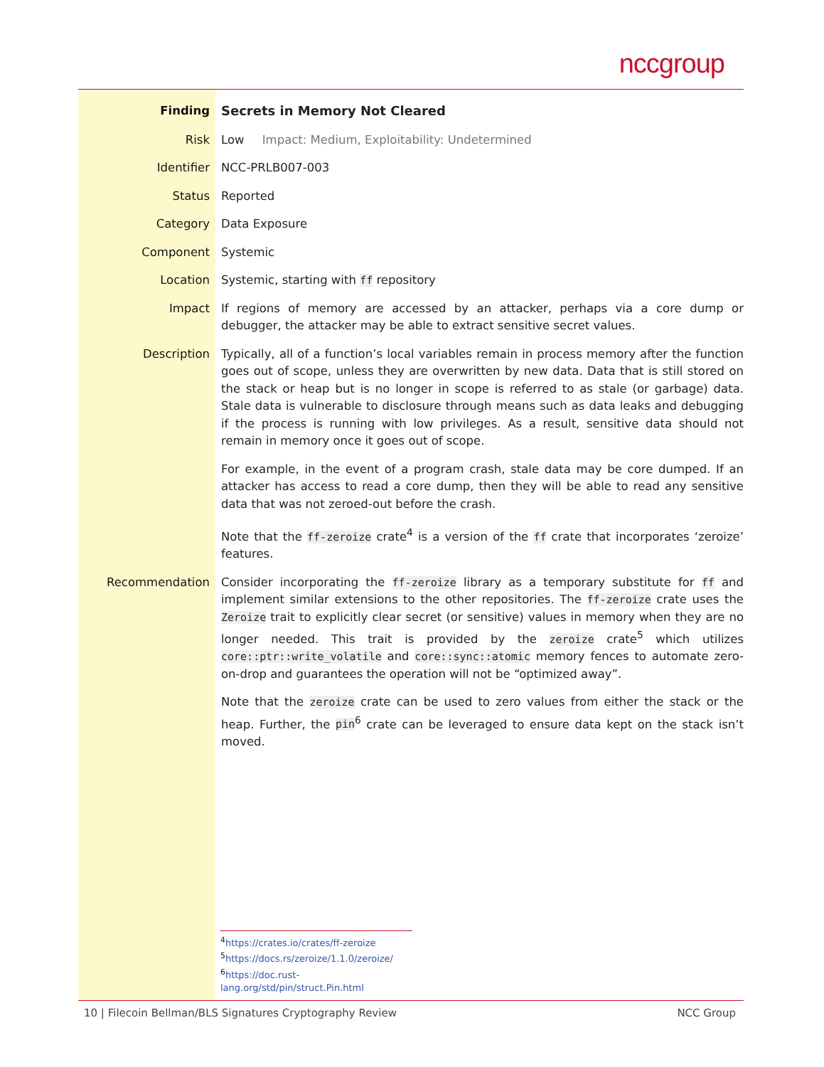nccgroup
| Finding | Secrets in Memory Not Cleared |
| Risk | Low Impact: Medium, Exploitability: Undetermined |
| Identifier | NCC-PRLB007-003 |
| Status | Reported |
| Category | Data Exposure |
| Component | Systemic |
| Location | Systemic, starting with ff repository |
| Impact | If regions of memory are accessed by an attacker, perhaps via a core dump or debugger, the attacker may be able to extract sensitive secret values. |
| Description | Typically, all of a function’s local variables remain in process memory after the function goes out of scope, unless they are overwritten by new data. Data that is still stored on the stack or heap but is no longer in scope is referred to as stale (or garbage) data. Stale data is vulnerable to disclosure through means such as data leaks and debugging if the process is running with low privileges. As a result, sensitive data should not remain in memory once it goes out of scope. For example, in the event of a program crash, stale data may be core dumped. If an attacker has access to read a core dump, then they will be able to read any sensitive data that was not zeroed-out before the crash. Note that the ff-zeroize crate<sup>4</sup> is a version of the ff crate that incorporates ‘zeroize’ features. |
| Recommendation | Consider incorporating the ff-zeroize library as a temporary substitute for ff and implement similar extensions to the other repositories. The ff-zeroize crate uses the Zeroize trait to explicitly clear secret (or sensitive) values in memory when they are no longer needed. This trait is provided by the zeroize crate<sup>5</sup> which utilizes core::ptr::write_volatile and core::sync::atomic memory fences to automate zero-on-drop and guarantees the operation will not be “optimized away”. Note that the zeroize crate can be used to zero values from either the stack or the heap. Further, the pin<sup>6</sup> crate can be leveraged to ensure data kept on the stack isn’t moved. |
<sup>4</sup> https://crates.io/crates/ff-zeroize
<sup>5</sup> https://docs.rs/zeroize/1.1.0/zeroize/
<sup>6</sup> https://doc.rust-lang.org/std/pin/struct.Pin.html
10 | Filecoin Bellman/BLS Signatures Cryptography Review NCC Group